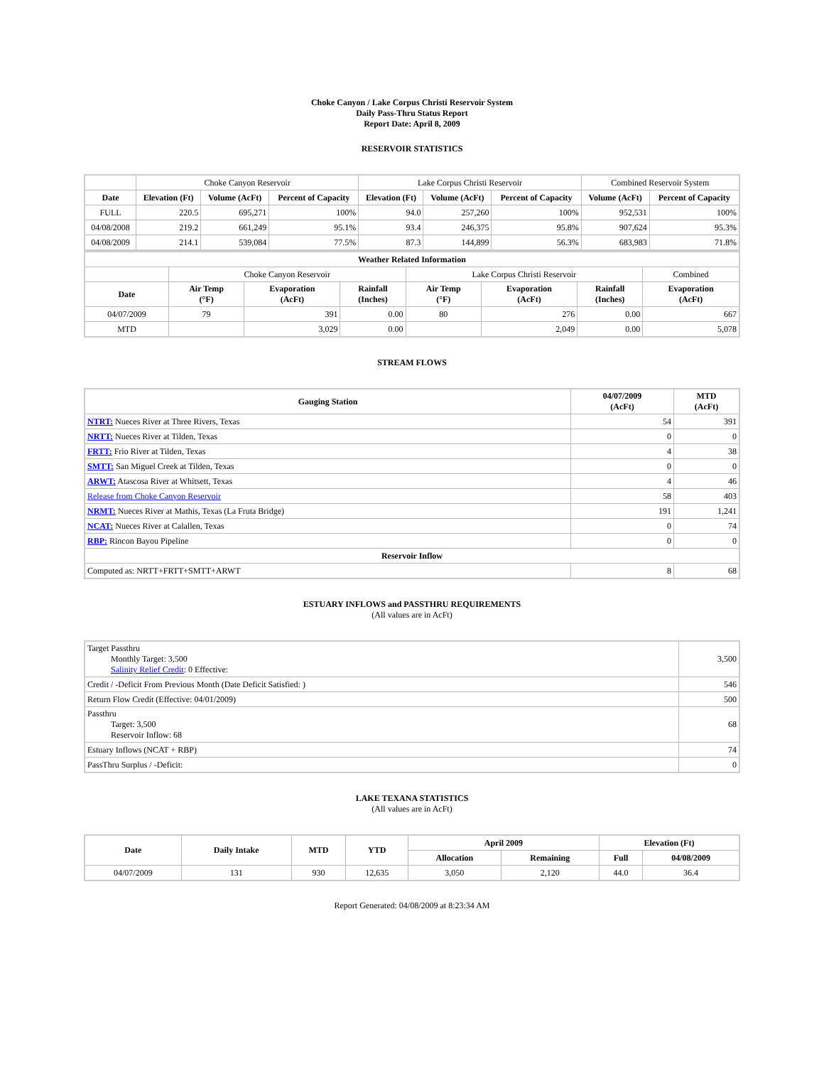Choke Canyon / Lake Corpus Christi Reservoir System
Daily Pass-Thru Status Report
Report Date: April 8, 2009
RESERVOIR STATISTICS
| | Choke Canyon Reservoir | | | Lake Corpus Christi Reservoir | | | Combined Reservoir System | |
| Date | Elevation (Ft) | Volume (AcFt) | Percent of Capacity | Elevation (Ft) | Volume (AcFt) | Percent of Capacity | Volume (AcFt) | Percent of Capacity |
| FULL | 220.5 | 695,271 | 100% | 94.0 | 257,260 | 100% | 952,531 | 100% |
| 04/08/2008 | 219.2 | 661,249 | 95.1% | 93.4 | 246,375 | 95.8% | 907,624 | 95.3% |
| 04/08/2009 | 214.1 | 539,084 | 77.5% | 87.3 | 144,899 | 56.3% | 683,983 | 71.8% |
| Weather Related Information | | | | | | | |
| --- | --- | --- | --- | --- | --- | --- | --- |
| | Choke Canyon Reservoir | | | Lake Corpus Christi Reservoir | | | Combined |
| Date | Air Temp (°F) | Evaporation (AcFt) | Rainfall (Inches) | Air Temp (°F) | Evaporation (AcFt) | Rainfall (Inches) | Evaporation (AcFt) |
| 04/07/2009 | 79 | 391 | 0.00 | 80 | 276 | 0.00 | 667 |
| MTD | | 3,029 | 0.00 | | 2,049 | 0.00 | 5,078 |
STREAM FLOWS
| Gauging Station | 04/07/2009 (AcFt) | MTD (AcFt) |
| --- | --- | --- |
| NTRT: Nueces River at Three Rivers, Texas | 54 | 391 |
| NRTT: Nueces River at Tilden, Texas | 0 | 0 |
| FRTT: Frio River at Tilden, Texas | 4 | 38 |
| SMTT: San Miguel Creek at Tilden, Texas | 0 | 0 |
| ARWT: Atascosa River at Whitsett, Texas | 4 | 46 |
| Release from Choke Canyon Reservoir | 58 | 403 |
| NRMT: Nueces River at Mathis, Texas (La Fruta Bridge) | 191 | 1,241 |
| NCAT: Nueces River at Calallen, Texas | 0 | 74 |
| RBP: Rincon Bayou Pipeline | 0 | 0 |
| Reservoir Inflow | | |
| Computed as: NRTT+FRTT+SMTT+ARWT | 8 | 68 |
ESTUARY INFLOWS and PASSTHRU REQUIREMENTS
(All values are in AcFt)
| Target Passthru Monthly Target: 3,500 Salinity Relief Credit : 0 Effective: | 3,500 |
| Credit / -Deficit From Previous Month (Date Deficit Satisfied: ) | 546 |
| Return Flow Credit (Effective: 04/01/2009) | 500 |
| Passthru Target: 3,500 Reservoir Inflow: 68 | 68 |
| Estuary Inflows (NCAT + RBP) | 74 |
| PassThru Surplus / -Deficit: | 0 |
LAKE TEXANA STATISTICS
(All values are in AcFt)
| Date | Daily Intake | MTD | YTD | April 2009 | | Elevation (Ft) | |
| --- | --- | --- | --- | --- | --- | --- | --- |
| | | | | Allocation | Remaining | Full | 04/08/2009 |
| 04/07/2009 | 131 | 930 | 12,635 | 3,050 | 2,120 | 44.0 | 36.4 |
Report Generated: 04/08/2009 at 8:23:34 AM